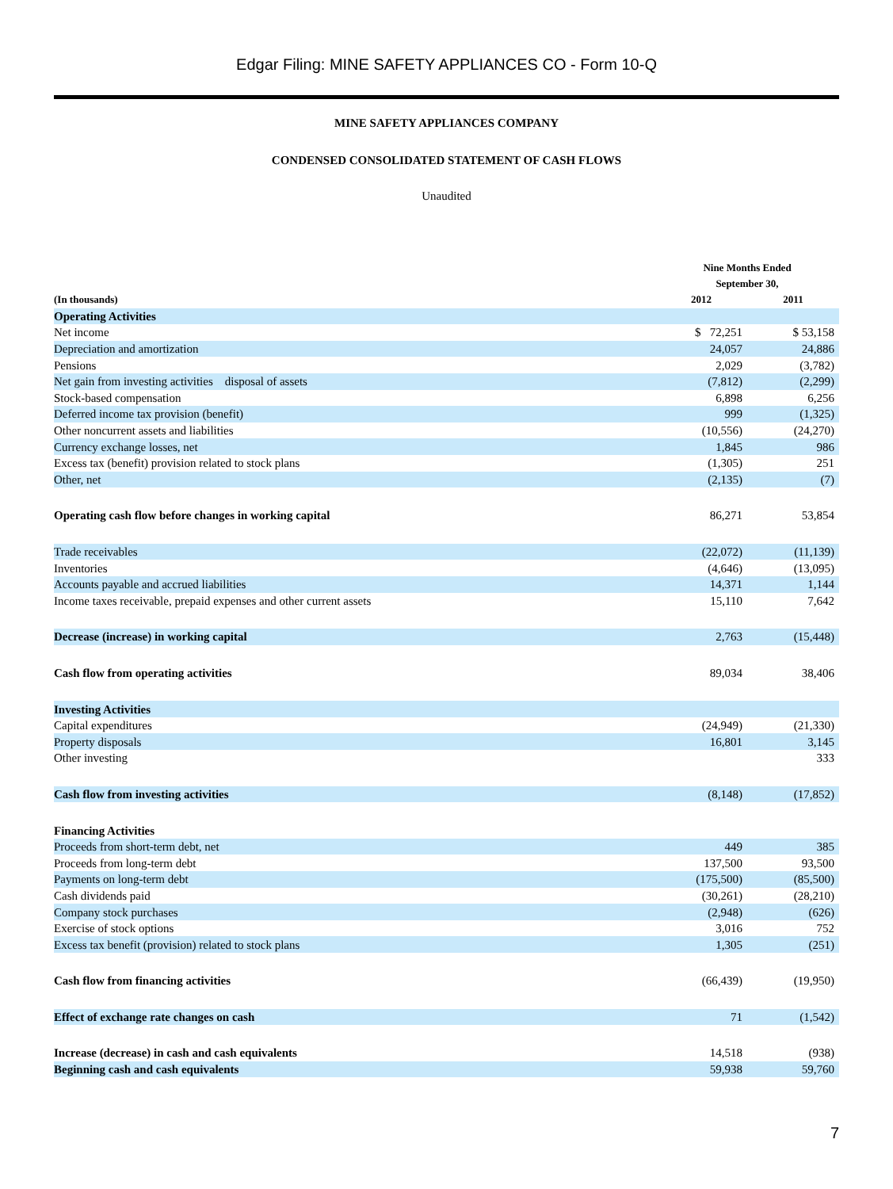Edgar Filing: MINE SAFETY APPLIANCES CO - Form 10-Q
MINE SAFETY APPLIANCES COMPANY
CONDENSED CONSOLIDATED STATEMENT OF CASH FLOWS
Unaudited
| | Nine Months Ended September 30, | |
| --- | --- | --- |
| (In thousands) | 2012 | 2011 |
| Operating Activities | | |
| Net income | $ 72,251 | $ 53,158 |
| Depreciation and amortization | 24,057 | 24,886 |
| Pensions | 2,029 | (3,782) |
| Net gain from investing activities disposal of assets | (7,812) | (2,299) |
| Stock-based compensation | 6,898 | 6,256 |
| Deferred income tax provision (benefit) | 999 | (1,325) |
| Other noncurrent assets and liabilities | (10,556) | (24,270) |
| Currency exchange losses, net | 1,845 | 986 |
| Excess tax (benefit) provision related to stock plans | (1,305) | 251 |
| Other, net | (2,135) | (7) |
| Operating cash flow before changes in working capital | 86,271 | 53,854 |
| Trade receivables | (22,072) | (11,139) |
| Inventories | (4,646) | (13,095) |
| Accounts payable and accrued liabilities | 14,371 | 1,144 |
| Income taxes receivable, prepaid expenses and other current assets | 15,110 | 7,642 |
| Decrease (increase) in working capital | 2,763 | (15,448) |
| Cash flow from operating activities | 89,034 | 38,406 |
| Investing Activities | | |
| Capital expenditures | (24,949) | (21,330) |
| Property disposals | 16,801 | 3,145 |
| Other investing | | 333 |
| Cash flow from investing activities | (8,148) | (17,852) |
| Financing Activities | | |
| Proceeds from short-term debt, net | 449 | 385 |
| Proceeds from long-term debt | 137,500 | 93,500 |
| Payments on long-term debt | (175,500) | (85,500) |
| Cash dividends paid | (30,261) | (28,210) |
| Company stock purchases | (2,948) | (626) |
| Exercise of stock options | 3,016 | 752 |
| Excess tax benefit (provision) related to stock plans | 1,305 | (251) |
| Cash flow from financing activities | (66,439) | (19,950) |
| Effect of exchange rate changes on cash | 71 | (1,542) |
| Increase (decrease) in cash and cash equivalents | 14,518 | (938) |
| Beginning cash and cash equivalents | 59,938 | 59,760 |
7